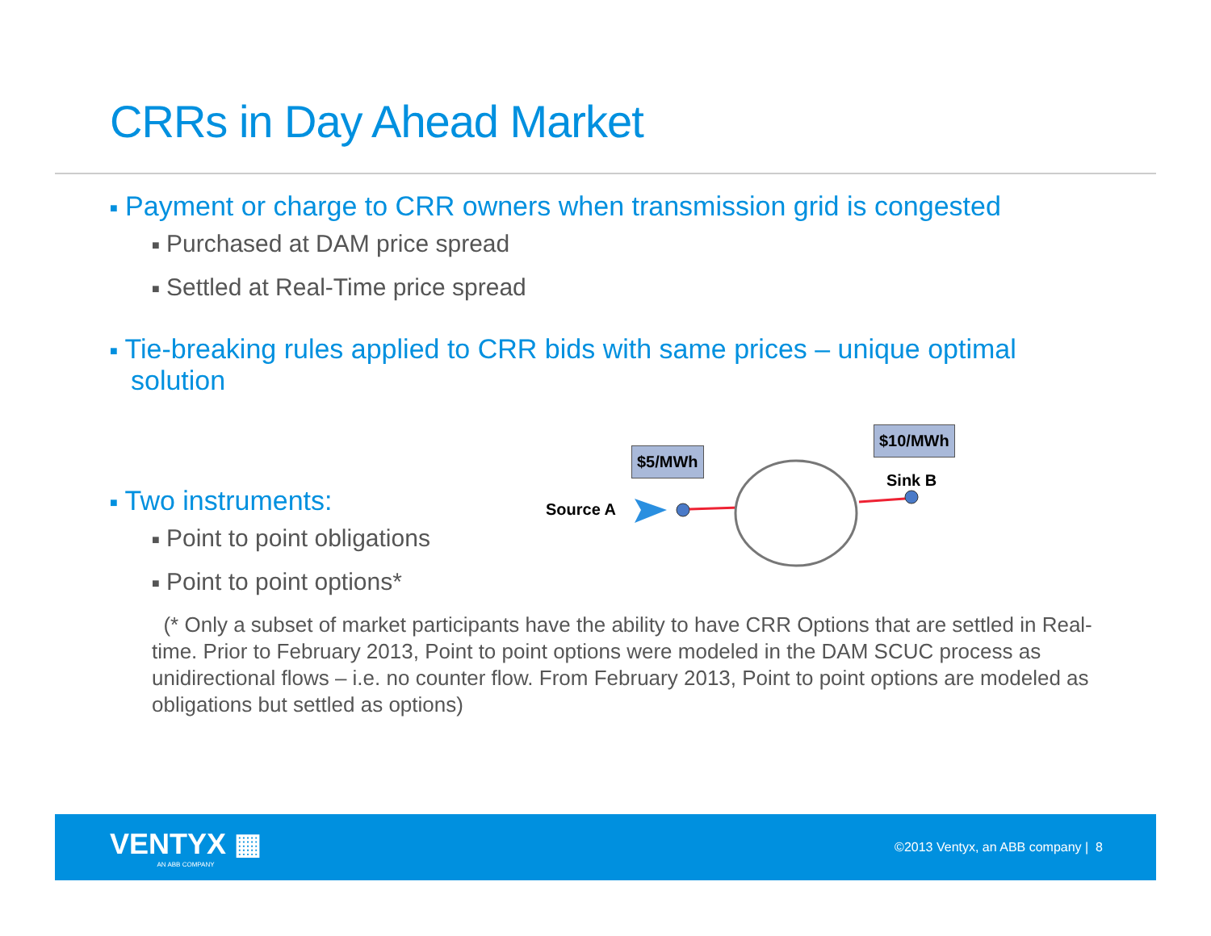CRRs in Day Ahead Market
■ Payment or charge to CRR owners when transmission grid is congested
■ Purchased at DAM price spread
■ Settled at Real-Time price spread
■ Tie-breaking rules applied to CRR bids with same prices – unique optimal solution
■ Two instruments:
■ Point to point obligations
■ Point to point options*
(* Only a subset of market participants have the ability to have CRR Options that are settled in Real-time. Prior to February 2013, Point to point options were modeled in the DAM SCUC process as unidirectional flows – i.e. no counter flow. From February 2013, Point to point options are modeled as obligations but settled as options)
$5/MWh
$10/MWh
Sink B
Source A
VENTYX ▦
AN ABB COMPANY
©2013 Ventyx, an ABB company | 8